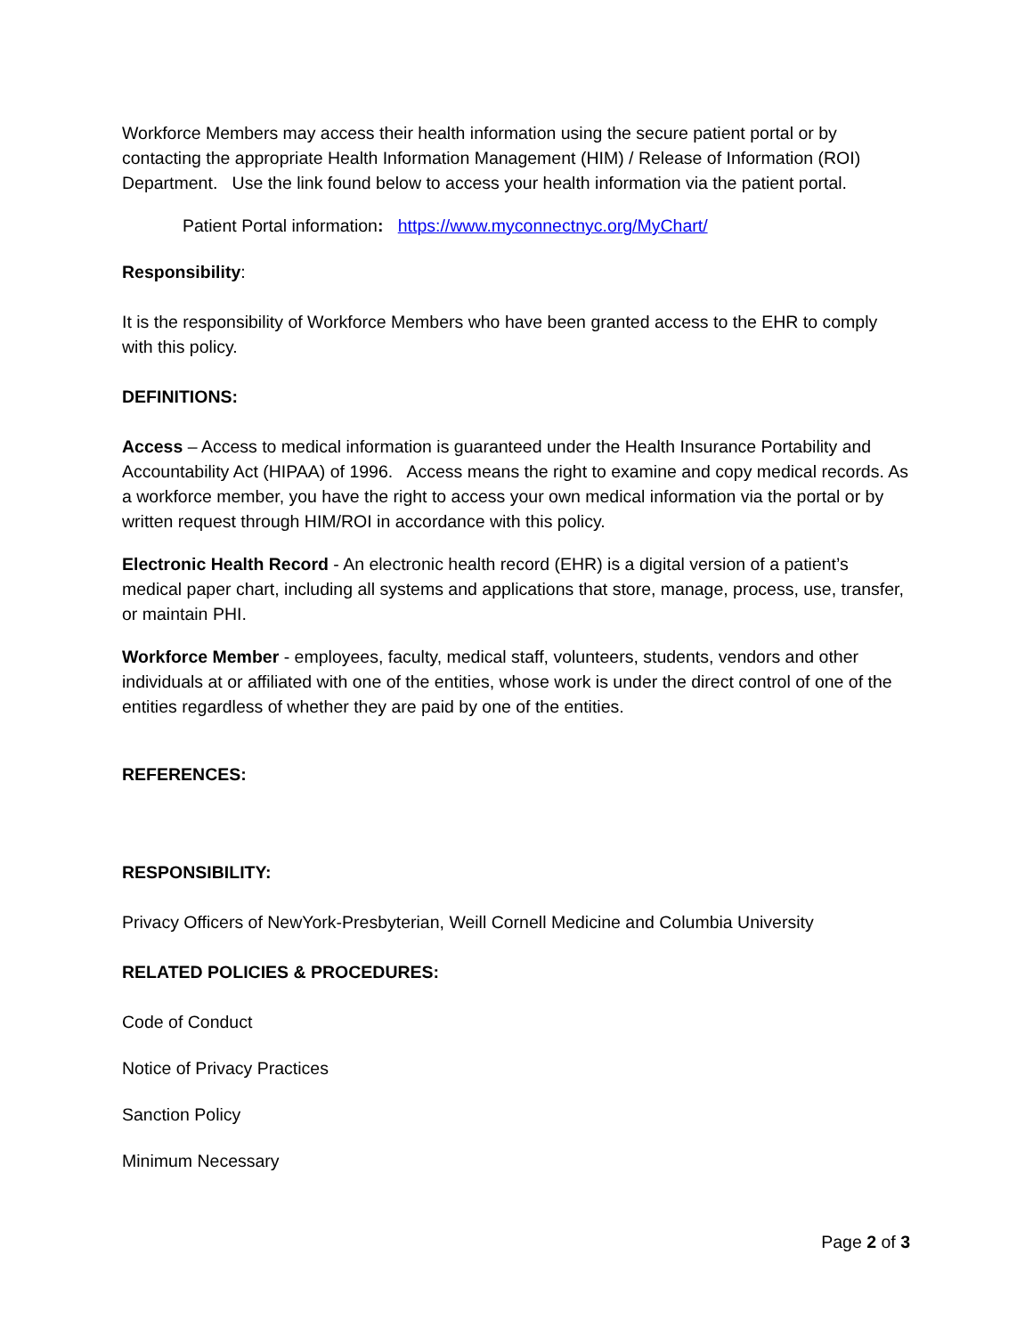Workforce Members may access their health information using the secure patient portal or by contacting the appropriate Health Information Management (HIM) / Release of Information (ROI) Department. Use the link found below to access your health information via the patient portal.
Patient Portal information: https://www.myconnectnyc.org/MyChart/
Responsibility:
It is the responsibility of Workforce Members who have been granted access to the EHR to comply with this policy.
DEFINITIONS:
Access – Access to medical information is guaranteed under the Health Insurance Portability and Accountability Act (HIPAA) of 1996. Access means the right to examine and copy medical records. As a workforce member, you have the right to access your own medical information via the portal or by written request through HIM/ROI in accordance with this policy.
Electronic Health Record - An electronic health record (EHR) is a digital version of a patient’s medical paper chart, including all systems and applications that store, manage, process, use, transfer, or maintain PHI.
Workforce Member - employees, faculty, medical staff, volunteers, students, vendors and other individuals at or affiliated with one of the entities, whose work is under the direct control of one of the entities regardless of whether they are paid by one of the entities.
REFERENCES:
RESPONSIBILITY:
Privacy Officers of NewYork-Presbyterian, Weill Cornell Medicine and Columbia University
RELATED POLICIES & PROCEDURES:
Code of Conduct
Notice of Privacy Practices
Sanction Policy
Minimum Necessary
Page 2 of 3